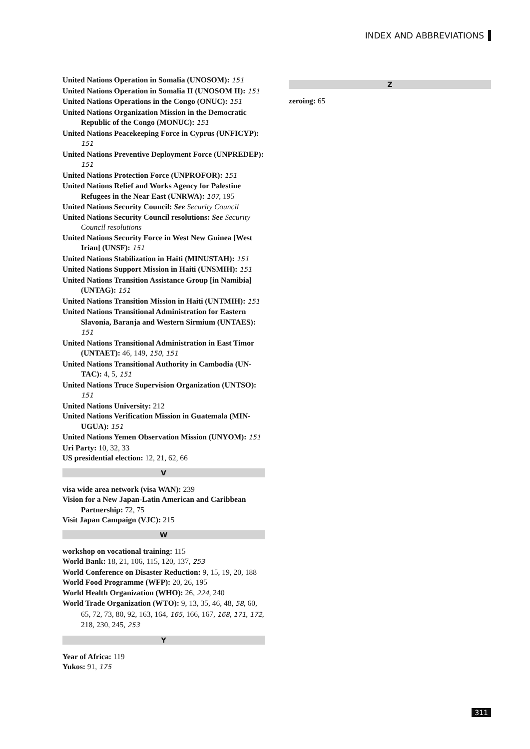INDEX AND ABBREVIATIONS
United Nations Operation in Somalia (UNOSOM): 151
United Nations Operation in Somalia II (UNOSOM II): 151
United Nations Operations in the Congo (ONUC): 151
United Nations Organization Mission in the Democratic Republic of the Congo (MONUC): 151
United Nations Peacekeeping Force in Cyprus (UNFI­CYP): 151
United Nations Preventive Deployment Force (UNPRE­DEP): 151
United Nations Protection Force (UNPROFOR): 151
United Nations Relief and Works Agency for Palestine Refugees in the Near East (UNRWA): 107, 195
United Nations Security Council: See Security Council
United Nations Security Council resolutions: See Security Council resolutions
United Nations Security Force in West New Guinea [West Irian] (UNSF): 151
United Nations Stabilization in Haiti (MINUSTAH): 151
United Nations Support Mission in Haiti (UNSMIH): 151
United Nations Transition Assistance Group [in Namibia] (UNTAG): 151
United Nations Transition Mission in Haiti (UNTMIH): 151
United Nations Transitional Administration for Eastern Slavonia, Baranja and Western Sirmium (UNTAES): 151
United Nations Transitional Administration in East Timor (UNTAET): 46, 149, 150, 151
United Nations Transitional Authority in Cambodia (UN­TAC): 4, 5, 151
United Nations Truce Supervision Organization (UNTSO): 151
United Nations University: 212
United Nations Verification Mission in Guatemala (MIN­UGUA): 151
United Nations Yemen Observation Mission (UNYOM): 151
Uri Party: 10, 32, 33
US presidential election: 12, 21, 62, 66
V
visa wide area network (visa WAN): 239
Vision for a New Japan-Latin American and Caribbean Partnership: 72, 75
Visit Japan Campaign (VJC): 215
W
workshop on vocational training: 115
World Bank: 18, 21, 106, 115, 120, 137, 253
World Conference on Disaster Reduction: 9, 15, 19, 20, 188
World Food Programme (WFP): 20, 26, 195
World Health Organization (WHO): 26, 224, 240
World Trade Organization (WTO): 9, 13, 35, 46, 48, 58, 60, 65, 72, 73, 80, 92, 163, 164, 165, 166, 167, 168, 171, 172, 218, 230, 245, 253
Y
Year of Africa: 119
Yukos: 91, 175
Z
zeroing: 65
311